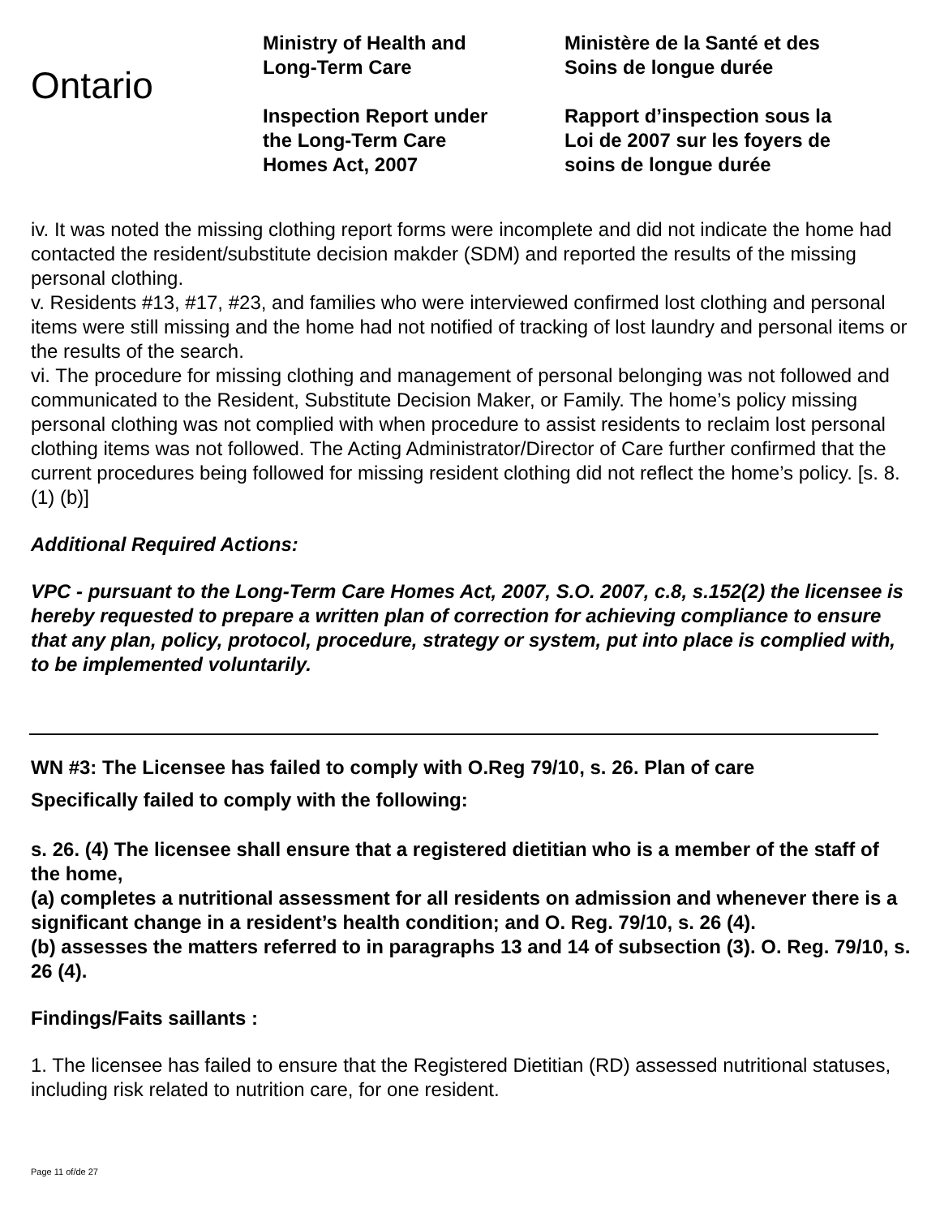Ontario
Ministry of Health and
Long-Term Care
Inspection Report under
the Long-Term Care
Homes Act, 2007
Ministère de la Santé et des
Soins de longue durée
Rapport d’inspection sous la
Loi de 2007 sur les foyers de
soins de longue durée
iv. It was noted the missing clothing report forms were incomplete and did not indicate the home had contacted the resident/substitute decision makder (SDM) and reported the results of the missing personal clothing.
v. Residents #13, #17, #23, and families who were interviewed confirmed lost clothing and personal items were still missing and the home had not notified of tracking of lost laundry and personal items or the results of the search.
vi. The procedure for missing clothing and management of personal belonging was not followed and communicated to the Resident, Substitute Decision Maker, or Family. The home’s policy missing personal clothing was not complied with when procedure to assist residents to reclaim lost personal clothing items was not followed. The Acting Administrator/Director of Care further confirmed that the current procedures being followed for missing resident clothing did not reflect the home’s policy. [s. 8. (1) (b)]
Additional Required Actions:
VPC - pursuant to the Long-Term Care Homes Act, 2007, S.O. 2007, c.8, s.152(2) the licensee is hereby requested to prepare a written plan of correction for achieving compliance to ensure that any plan, policy, protocol, procedure, strategy or system, put into place is complied with, to be implemented voluntarily.
WN #3: The Licensee has failed to comply with O.Reg 79/10, s. 26. Plan of care
Specifically failed to comply with the following:
s. 26. (4) The licensee shall ensure that a registered dietitian who is a member of the staff of the home,
(a) completes a nutritional assessment for all residents on admission and whenever there is a significant change in a resident’s health condition; and O. Reg. 79/10, s. 26 (4).
(b) assesses the matters referred to in paragraphs 13 and 14 of subsection (3). O. Reg. 79/10, s. 26 (4).
Findings/Faits saillants :
1. The licensee has failed to ensure that the Registered Dietitian (RD) assessed nutritional statuses, including risk related to nutrition care, for one resident.
Page 11 of/de 27